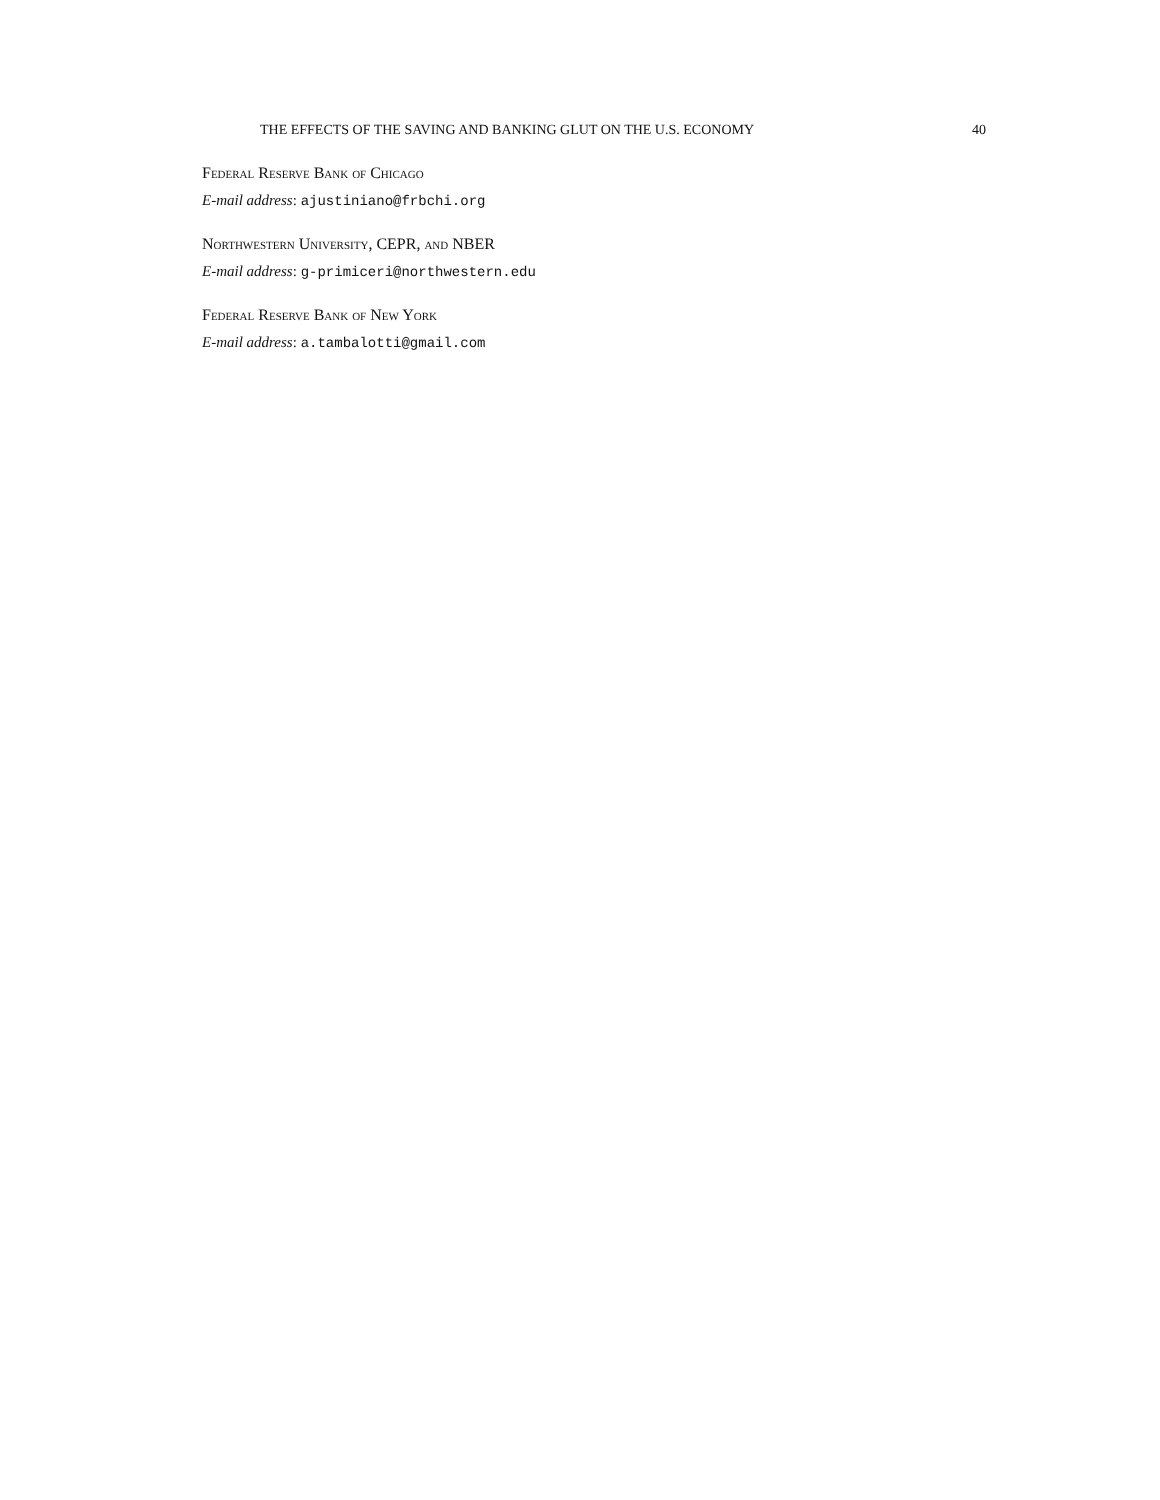THE EFFECTS OF THE SAVING AND BANKING GLUT ON THE U.S. ECONOMY 40
Federal Reserve Bank of Chicago
E-mail address: ajustiniano@frbchi.org
Northwestern University, CEPR, and NBER
E-mail address: g-primiceri@northwestern.edu
Federal Reserve Bank of New York
E-mail address: a.tambalotti@gmail.com